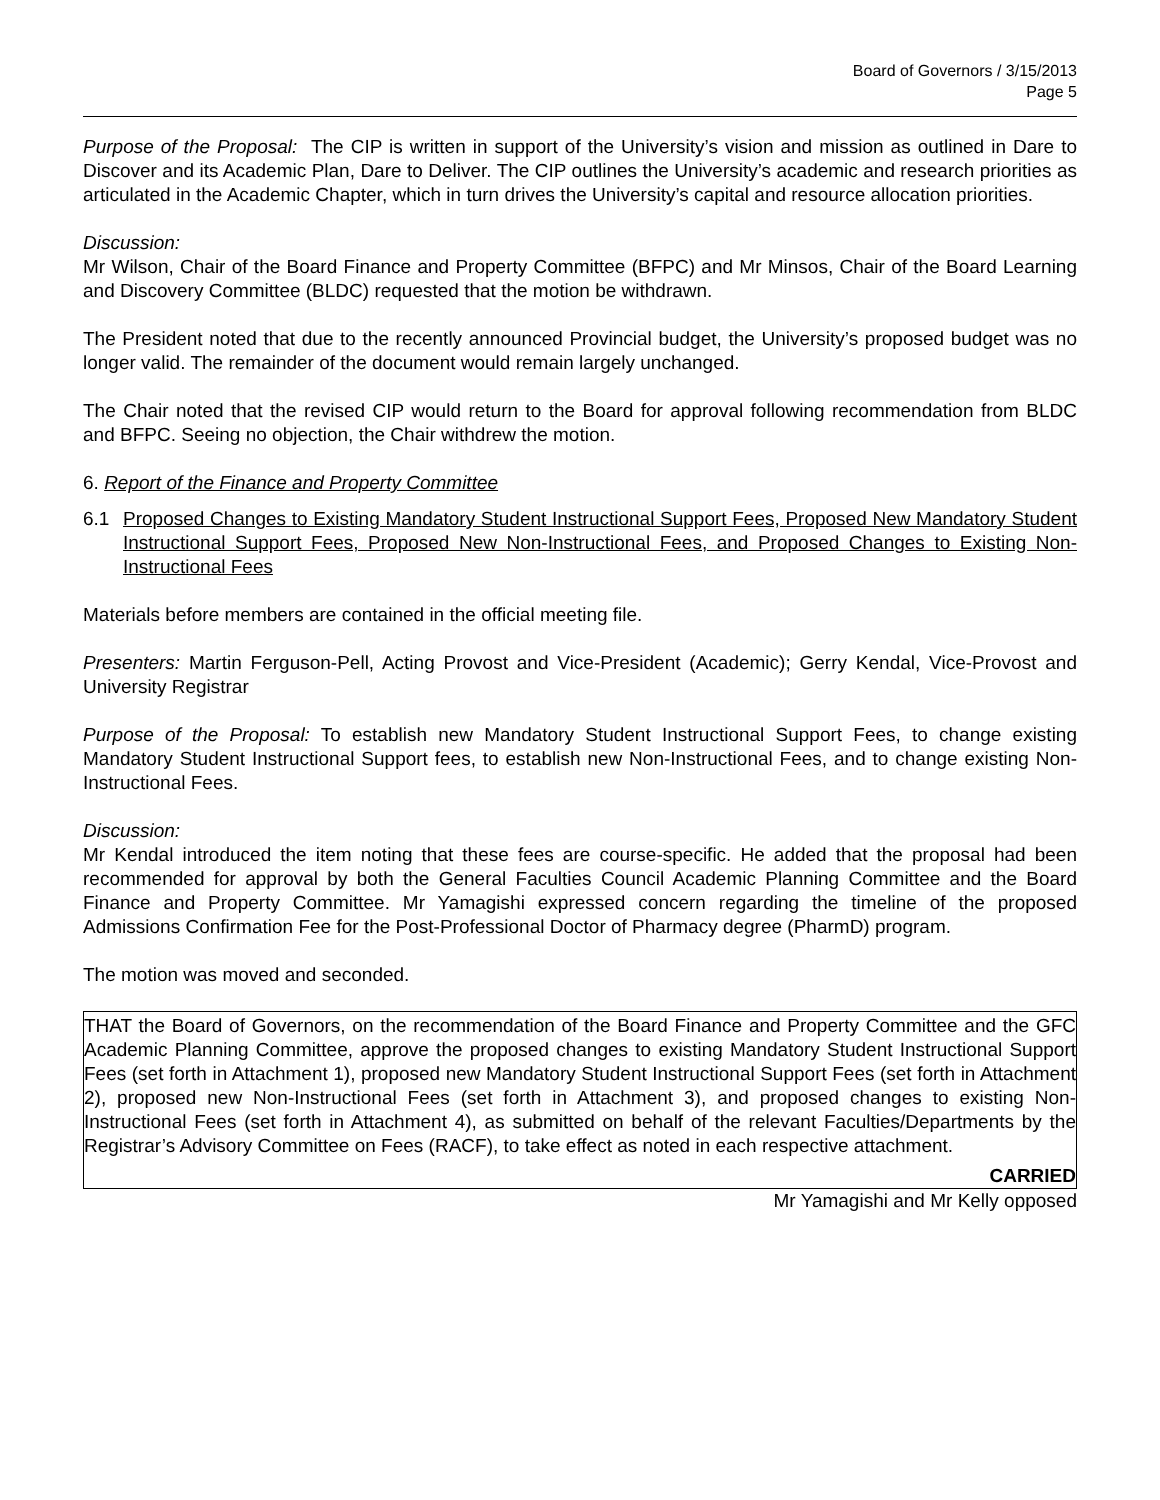Board of Governors / 3/15/2013
Page 5
Purpose of the Proposal: The CIP is written in support of the University’s vision and mission as outlined in Dare to Discover and its Academic Plan, Dare to Deliver. The CIP outlines the University’s academic and research priorities as articulated in the Academic Chapter, which in turn drives the University’s capital and resource allocation priorities.
Discussion:
Mr Wilson, Chair of the Board Finance and Property Committee (BFPC) and Mr Minsos, Chair of the Board Learning and Discovery Committee (BLDC) requested that the motion be withdrawn.
The President noted that due to the recently announced Provincial budget, the University’s proposed budget was no longer valid. The remainder of the document would remain largely unchanged.
The Chair noted that the revised CIP would return to the Board for approval following recommendation from BLDC and BFPC. Seeing no objection, the Chair withdrew the motion.
6. Report of the Finance and Property Committee
6.1 Proposed Changes to Existing Mandatory Student Instructional Support Fees, Proposed New Mandatory Student Instructional Support Fees, Proposed New Non-Instructional Fees, and Proposed Changes to Existing Non-Instructional Fees
Materials before members are contained in the official meeting file.
Presenters: Martin Ferguson-Pell, Acting Provost and Vice-President (Academic); Gerry Kendal, Vice-Provost and University Registrar
Purpose of the Proposal: To establish new Mandatory Student Instructional Support Fees, to change existing Mandatory Student Instructional Support fees, to establish new Non-Instructional Fees, and to change existing Non-Instructional Fees.
Discussion:
Mr Kendal introduced the item noting that these fees are course-specific. He added that the proposal had been recommended for approval by both the General Faculties Council Academic Planning Committee and the Board Finance and Property Committee. Mr Yamagishi expressed concern regarding the timeline of the proposed Admissions Confirmation Fee for the Post-Professional Doctor of Pharmacy degree (PharmD) program.
The motion was moved and seconded.
THAT the Board of Governors, on the recommendation of the Board Finance and Property Committee and the GFC Academic Planning Committee, approve the proposed changes to existing Mandatory Student Instructional Support Fees (set forth in Attachment 1), proposed new Mandatory Student Instructional Support Fees (set forth in Attachment 2), proposed new Non-Instructional Fees (set forth in Attachment 3), and proposed changes to existing Non-Instructional Fees (set forth in Attachment 4), as submitted on behalf of the relevant Faculties/Departments by the Registrar’s Advisory Committee on Fees (RACF), to take effect as noted in each respective attachment.
CARRIED
Mr Yamagishi and Mr Kelly opposed